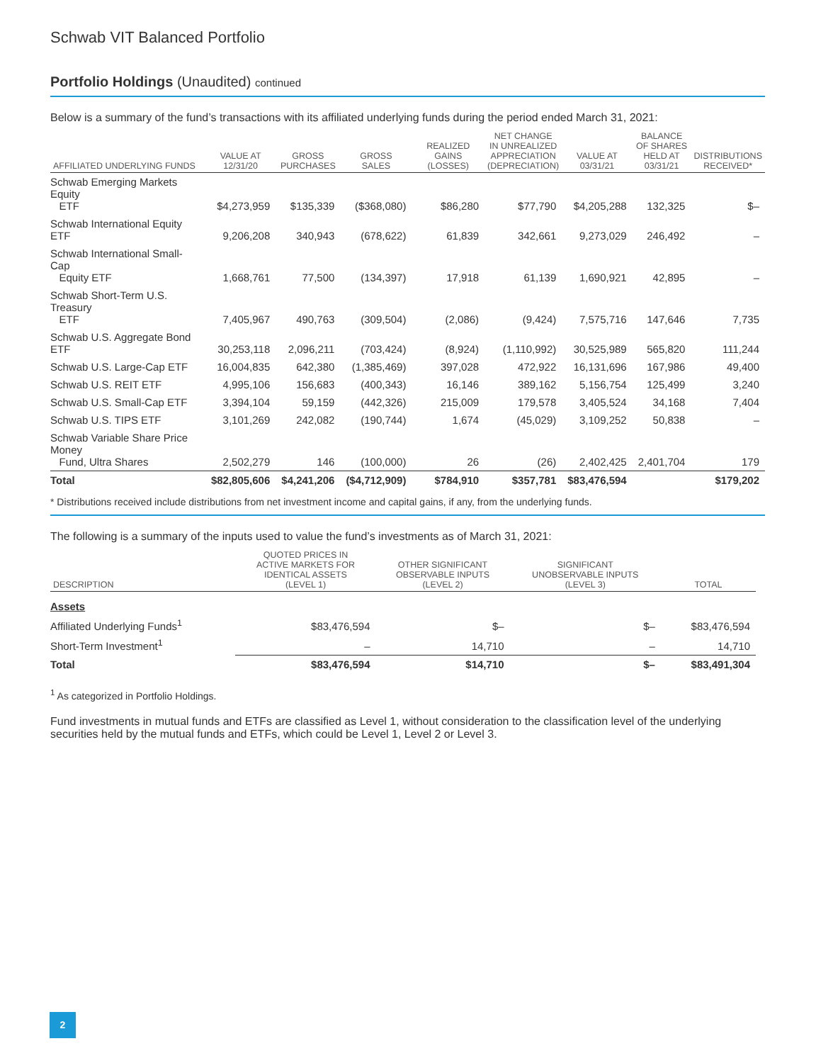Schwab VIT Balanced Portfolio
Portfolio Holdings (Unaudited) continued
Below is a summary of the fund’s transactions with its affiliated underlying funds during the period ended March 31, 2021:
| AFFILIATED UNDERLYING FUNDS | VALUE AT 12/31/20 | GROSS PURCHASES | GROSS SALES | REALIZED GAINS (LOSSES) | NET CHANGE IN UNREALIZED APPRECIATION (DEPRECIATION) | VALUE AT 03/31/21 | BALANCE OF SHARES HELD AT 03/31/21 | DISTRIBUTIONS RECEIVED* |
| --- | --- | --- | --- | --- | --- | --- | --- | --- |
| Schwab Emerging Markets Equity ETF | $4,273,959 | $135,339 | ($368,080) | $86,280 | $77,790 | $4,205,288 | 132,325 | $– |
| Schwab International Equity ETF | 9,206,208 | 340,943 | (678,622) | 61,839 | 342,661 | 9,273,029 | 246,492 | – |
| Schwab International Small-Cap Equity ETF | 1,668,761 | 77,500 | (134,397) | 17,918 | 61,139 | 1,690,921 | 42,895 | – |
| Schwab Short-Term U.S. Treasury ETF | 7,405,967 | 490,763 | (309,504) | (2,086) | (9,424) | 7,575,716 | 147,646 | 7,735 |
| Schwab U.S. Aggregate Bond ETF | 30,253,118 | 2,096,211 | (703,424) | (8,924) | (1,110,992) | 30,525,989 | 565,820 | 111,244 |
| Schwab U.S. Large-Cap ETF | 16,004,835 | 642,380 | (1,385,469) | 397,028 | 472,922 | 16,131,696 | 167,986 | 49,400 |
| Schwab U.S. REIT ETF | 4,995,106 | 156,683 | (400,343) | 16,146 | 389,162 | 5,156,754 | 125,499 | 3,240 |
| Schwab U.S. Small-Cap ETF | 3,394,104 | 59,159 | (442,326) | 215,009 | 179,578 | 3,405,524 | 34,168 | 7,404 |
| Schwab U.S. TIPS ETF | 3,101,269 | 242,082 | (190,744) | 1,674 | (45,029) | 3,109,252 | 50,838 | – |
| Schwab Variable Share Price Money Fund, Ultra Shares | 2,502,279 | 146 | (100,000) | 26 | (26) | 2,402,425 | 2,401,704 | 179 |
| Total | $82,805,606 | $4,241,206 | ($4,712,909) | $784,910 | $357,781 | $83,476,594 | | $179,202 |
* Distributions received include distributions from net investment income and capital gains, if any, from the underlying funds.
The following is a summary of the inputs used to value the fund’s investments as of March 31, 2021:
| DESCRIPTION | QUOTED PRICES IN ACTIVE MARKETS FOR IDENTICAL ASSETS (LEVEL 1) | OTHER SIGNIFICANT OBSERVABLE INPUTS (LEVEL 2) | SIGNIFICANT UNOBSERVABLE INPUTS (LEVEL 3) | TOTAL |
| --- | --- | --- | --- | --- |
| Assets | | | | |
| Affiliated Underlying Funds<sup>1</sup> | $83,476,594 | $– | $– | $83,476,594 |
| Short-Term Investment<sup>1</sup> | – | 14,710 | – | 14,710 |
| Total | $83,476,594 | $14,710 | $– | $83,491,304 |
<sup>1</sup> As categorized in Portfolio Holdings.
Fund investments in mutual funds and ETFs are classified as Level 1, without consideration to the classification level of the underlying securities held by the mutual funds and ETFs, which could be Level 1, Level 2 or Level 3.
2